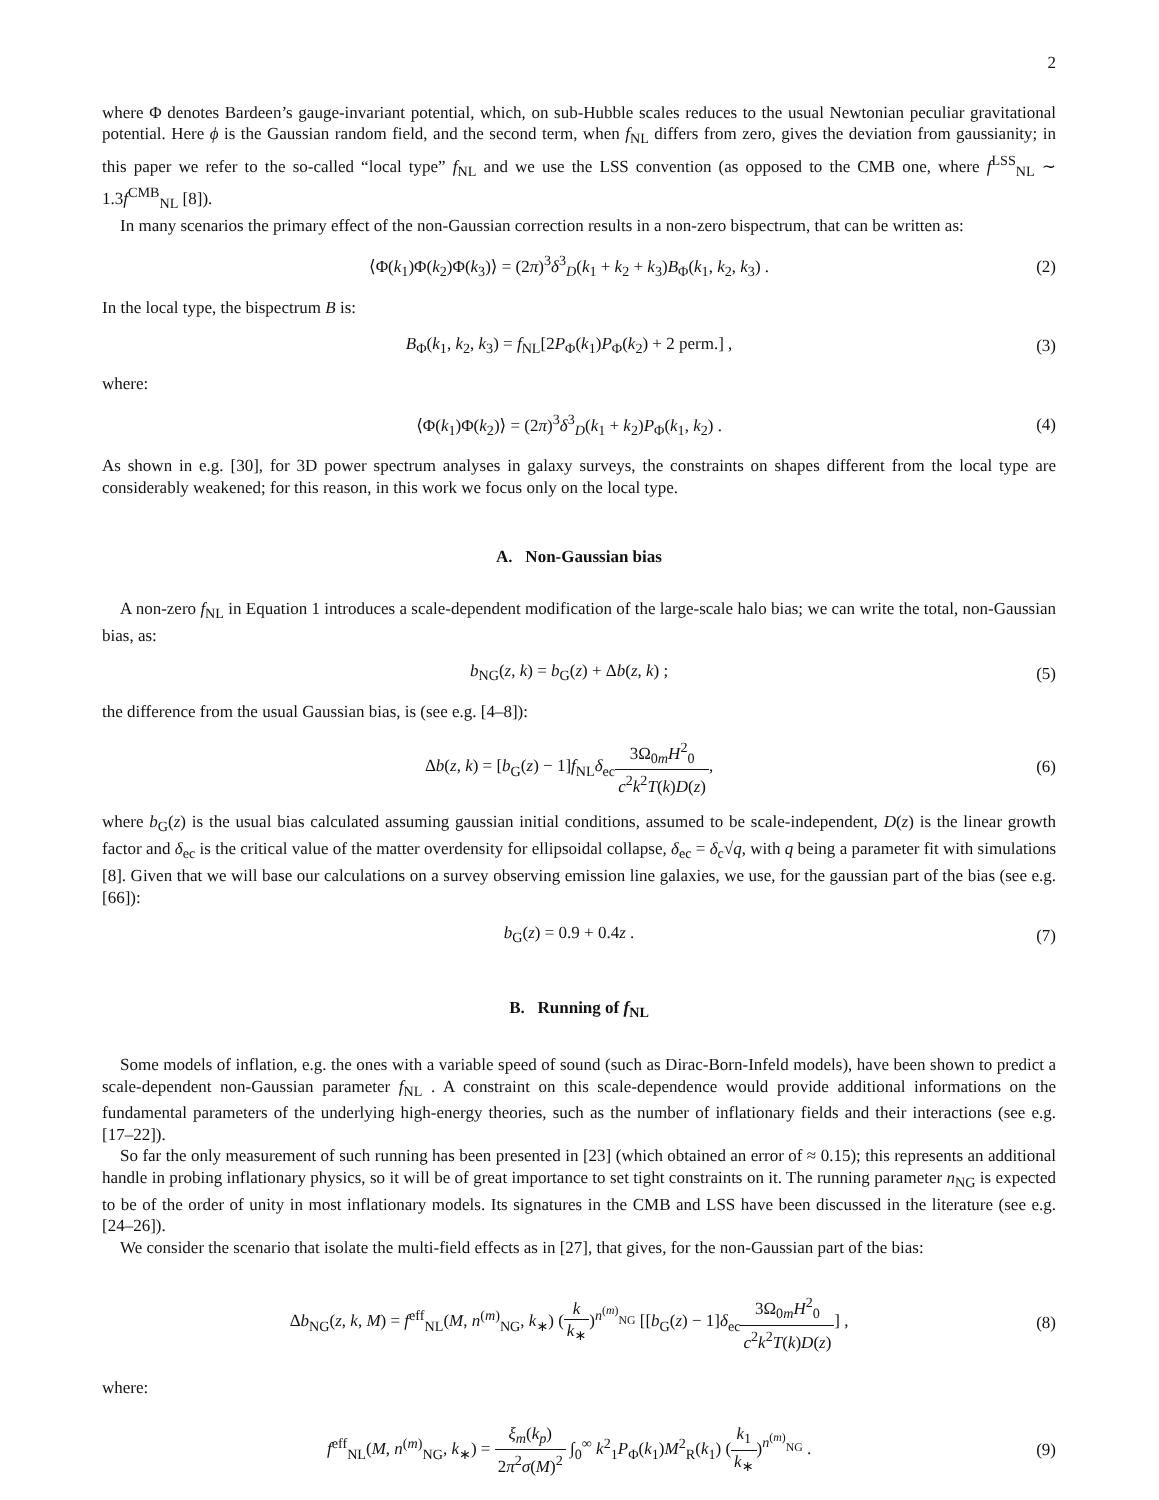2
where Φ denotes Bardeen’s gauge-invariant potential, which, on sub-Hubble scales reduces to the usual Newtonian peculiar gravitational potential. Here ϕ is the Gaussian random field, and the second term, when f<sub>NL</sub> differs from zero, gives the deviation from gaussianity; in this paper we refer to the so-called “local type” f<sub>NL</sub> and we use the LSS convention (as opposed to the CMB one, where f<sup>LSS</sup><sub>NL</sub> ∼ 1.3f<sup>CMB</sup><sub>NL</sub> [8]).
In many scenarios the primary effect of the non-Gaussian correction results in a non-zero bispectrum, that can be written as:
⟨Φ(k<sub>1</sub>)Φ(k<sub>2</sub>)Φ(k<sub>3</sub>)⟩ = (2π)<sup>3</sup>δ<sup>3</sup><sub>D</sub>(k<sub>1</sub> + k<sub>2</sub> + k<sub>3</sub>)B<sub>Φ</sub>(k<sub>1</sub>, k<sub>2</sub>, k<sub>3</sub>) . (2)
In the local type, the bispectrum B is:
B<sub>Φ</sub>(k<sub>1</sub>, k<sub>2</sub>, k<sub>3</sub>) = f<sub>NL</sub>[2P<sub>Φ</sub>(k<sub>1</sub>)P<sub>Φ</sub>(k<sub>2</sub>) + 2 perm.] , (3)
where:
⟨Φ(k<sub>1</sub>)Φ(k<sub>2</sub>)⟩ = (2π)<sup>3</sup>δ<sup>3</sup><sub>D</sub>(k<sub>1</sub> + k<sub>2</sub>)P<sub>Φ</sub>(k<sub>1</sub>, k<sub>2</sub>) . (4)
As shown in e.g. [30], for 3D power spectrum analyses in galaxy surveys, the constraints on shapes different from the local type are considerably weakened; for this reason, in this work we focus only on the local type.
A. Non-Gaussian bias
A non-zero f<sub>NL</sub> in Equation 1 introduces a scale-dependent modification of the large-scale halo bias; we can write the total, non-Gaussian bias, as:
b<sub>NG</sub>(z, k) = b<sub>G</sub>(z) + Δb(z, k) ; (5)
the difference from the usual Gaussian bias, is (see e.g. [4–8]):
Δb(z, k) = [b<sub>G</sub>(z) − 1]f<sub>NL</sub>δ<sub>ec</sub>3Ω<sub>0m</sub>H<sup>2</sup><sub>0</sub> c<sup>2</sup>k<sup>2</sup>T(k)D(z), (6)
where b<sub>G</sub>(z) is the usual bias calculated assuming gaussian initial conditions, assumed to be scale-independent, D(z) is the linear growth factor and δ<sub>ec</sub> is the critical value of the matter overdensity for ellipsoidal collapse, δ<sub>ec</sub> = δ<sub>c</sub>√q, with q being a parameter fit with simulations [8]. Given that we will base our calculations on a survey observing emission line galaxies, we use, for the gaussian part of the bias (see e.g. [66]):
b<sub>G</sub>(z) = 0.9 + 0.4z . (7)
B. Running of f<sub>NL</sub>
Some models of inflation, e.g. the ones with a variable speed of sound (such as Dirac-Born-Infeld models), have been shown to predict a scale-dependent non-Gaussian parameter f<sub>NL</sub> . A constraint on this scale-dependence would provide additional informations on the fundamental parameters of the underlying high-energy theories, such as the number of inflationary fields and their interactions (see e.g. [17–22]).
So far the only measurement of such running has been presented in [23] (which obtained an error of ≈ 0.15); this represents an additional handle in probing inflationary physics, so it will be of great importance to set tight constraints on it. The running parameter n<sub>NG</sub> is expected to be of the order of unity in most inflationary models. Its signatures in the CMB and LSS have been discussed in the literature (see e.g. [24–26]).
We consider the scenario that isolate the multi-field effects as in [27], that gives, for the non-Gaussian part of the bias:
Δb<sub>NG</sub>(z, k, M) = f<sup>eff</sup><sub>NL</sub>(M, n<sup>(m)</sup><sub>NG</sub>, k<sub>∗</sub>) (k k<sub>∗</sub>)<sup>n<sup>(m)</sup><sub>NG</sub></sup> [[b<sub>G</sub>(z) − 1]δ<sub>ec</sub>3Ω<sub>0m</sub>H<sup>2</sup><sub>0</sub> c<sup>2</sup>k<sup>2</sup>T(k)D(z)] , (8)
where:
f<sup>eff</sup><sub>NL</sub>(M, n<sup>(m)</sup><sub>NG</sub>, k<sub>∗</sub>) = ξ<sub>m</sub>(k<sub>p</sub>) 2π<sup>2</sup>σ(M)<sup>2</sup> ∫<sub>0</sub><sup>∞</sup> k<sup>2</sup><sub>1</sub>P<sub>Φ</sub>(k<sub>1</sub>)M<sup>2</sup><sub>R</sub>(k<sub>1</sub>) (k<sub>1</sub> k<sub>∗</sub>)<sup>n<sup>(m)</sup><sub>NG</sub></sup> . (9)